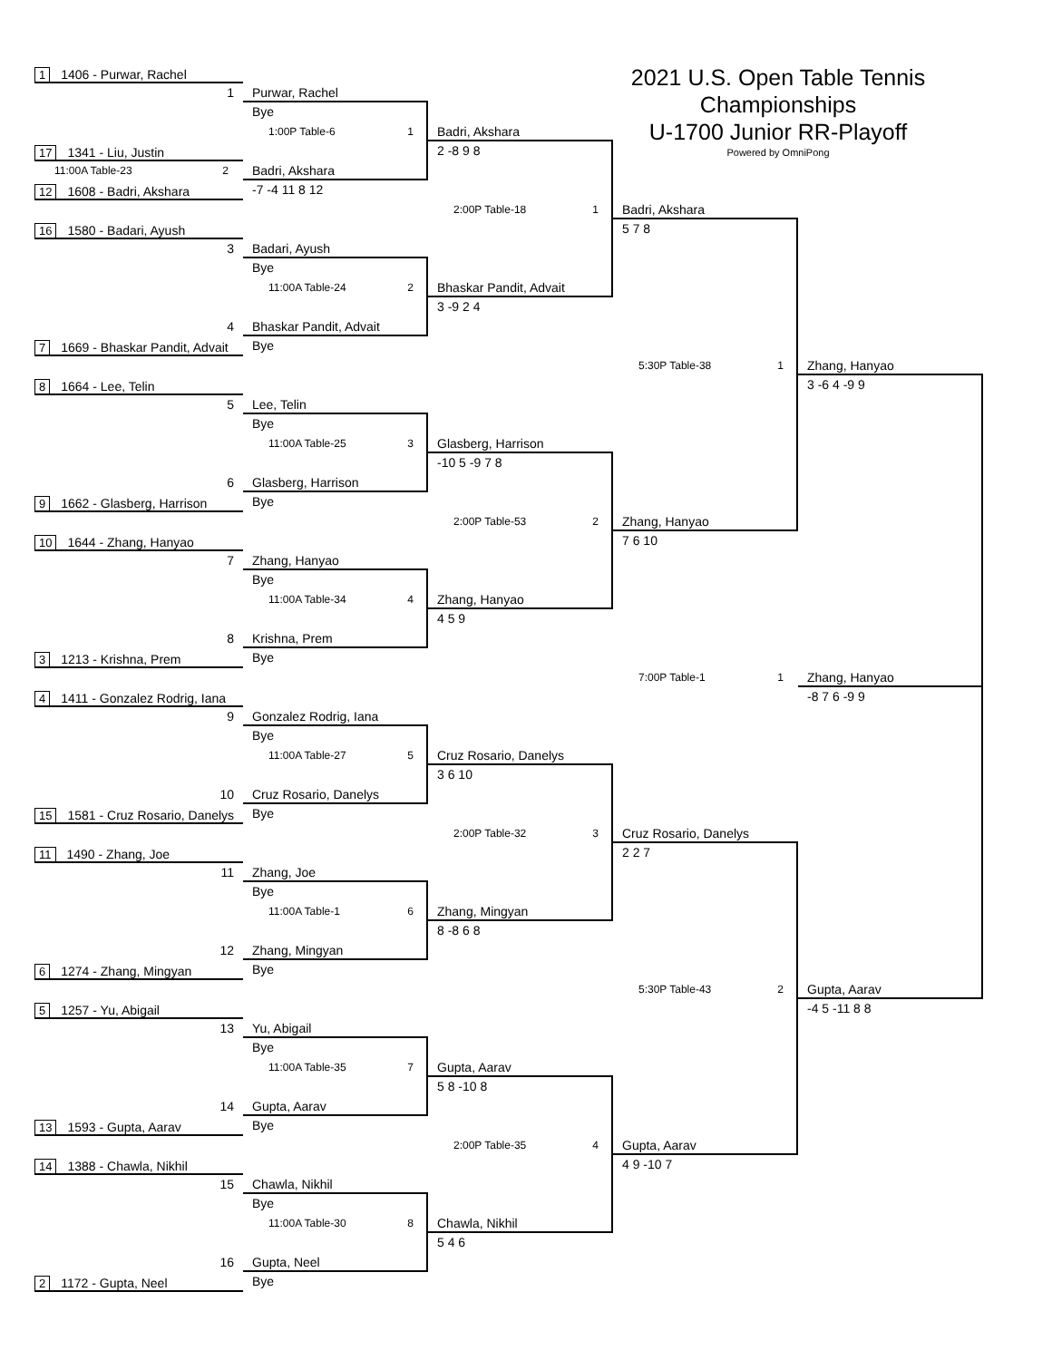2021 U.S. Open Table Tennis Championships
U-1700 Junior RR-Playoff
Powered by OmniPong
1 1406 - Purwar, Rachel
1
Purwar, Rachel
Bye
1:00P Table-6 1
17 1341 - Liu, Justin
11:00A Table-23 2
Badri, Akshara
-7 -4 11 8 12
12 1608 - Badri, Akshara
Badri, Akshara
2 -8 9 8
2:00P Table-18 1
Badri, Akshara
5 7 8
16 1580 - Badari, Ayush
3
Badari, Ayush
Bye
11:00A Table-24 2
Bhaskar Pandit, Advait
3 -9 2 4
4
Bhaskar Pandit, Advait
Bye
7 1669 - Bhaskar Pandit, Advait
5:30P Table-38 1
Zhang, Hanyao
3 -6 4 -9 9
8 1664 - Lee, Telin
5
Lee, Telin
Bye
11:00A Table-25 3
Glasberg, Harrison
-10 5 -9 7 8
6
Glasberg, Harrison
Bye
9 1662 - Glasberg, Harrison
2:00P Table-53 2
Zhang, Hanyao
7 6 10
10 1644 - Zhang, Hanyao
7
Zhang, Hanyao
Bye
11:00A Table-34 4
Zhang, Hanyao
4 5 9
8
Krishna, Prem
Bye
3 1213 - Krishna, Prem
7:00P Table-1 1
Zhang, Hanyao
-8 7 6 -9 9
4 1411 - Gonzalez Rodrig, Iana
9
Gonzalez Rodrig, Iana
Bye
11:00A Table-27 5
Cruz Rosario, Danelys
3 6 10
10
Cruz Rosario, Danelys
Bye
15 1581 - Cruz Rosario, Danelys
2:00P Table-32 3
Cruz Rosario, Danelys
2 2 7
11 1490 - Zhang, Joe
11
Zhang, Joe
Bye
11:00A Table-1 6
Zhang, Mingyan
8 -8 6 8
12
Zhang, Mingyan
Bye
6 1274 - Zhang, Mingyan
5:30P Table-43 2
Gupta, Aarav
-4 5 -11 8 8
5 1257 - Yu, Abigail
13
Yu, Abigail
Bye
11:00A Table-35 7
Gupta, Aarav
5 8 -10 8
14
Gupta, Aarav
Bye
13 1593 - Gupta, Aarav
2:00P Table-35 4
Gupta, Aarav
4 9 -10 7
14 1388 - Chawla, Nikhil
15
Chawla, Nikhil
Bye
11:00A Table-30 8
Chawla, Nikhil
5 4 6
16
Gupta, Neel
Bye
2 1172 - Gupta, Neel